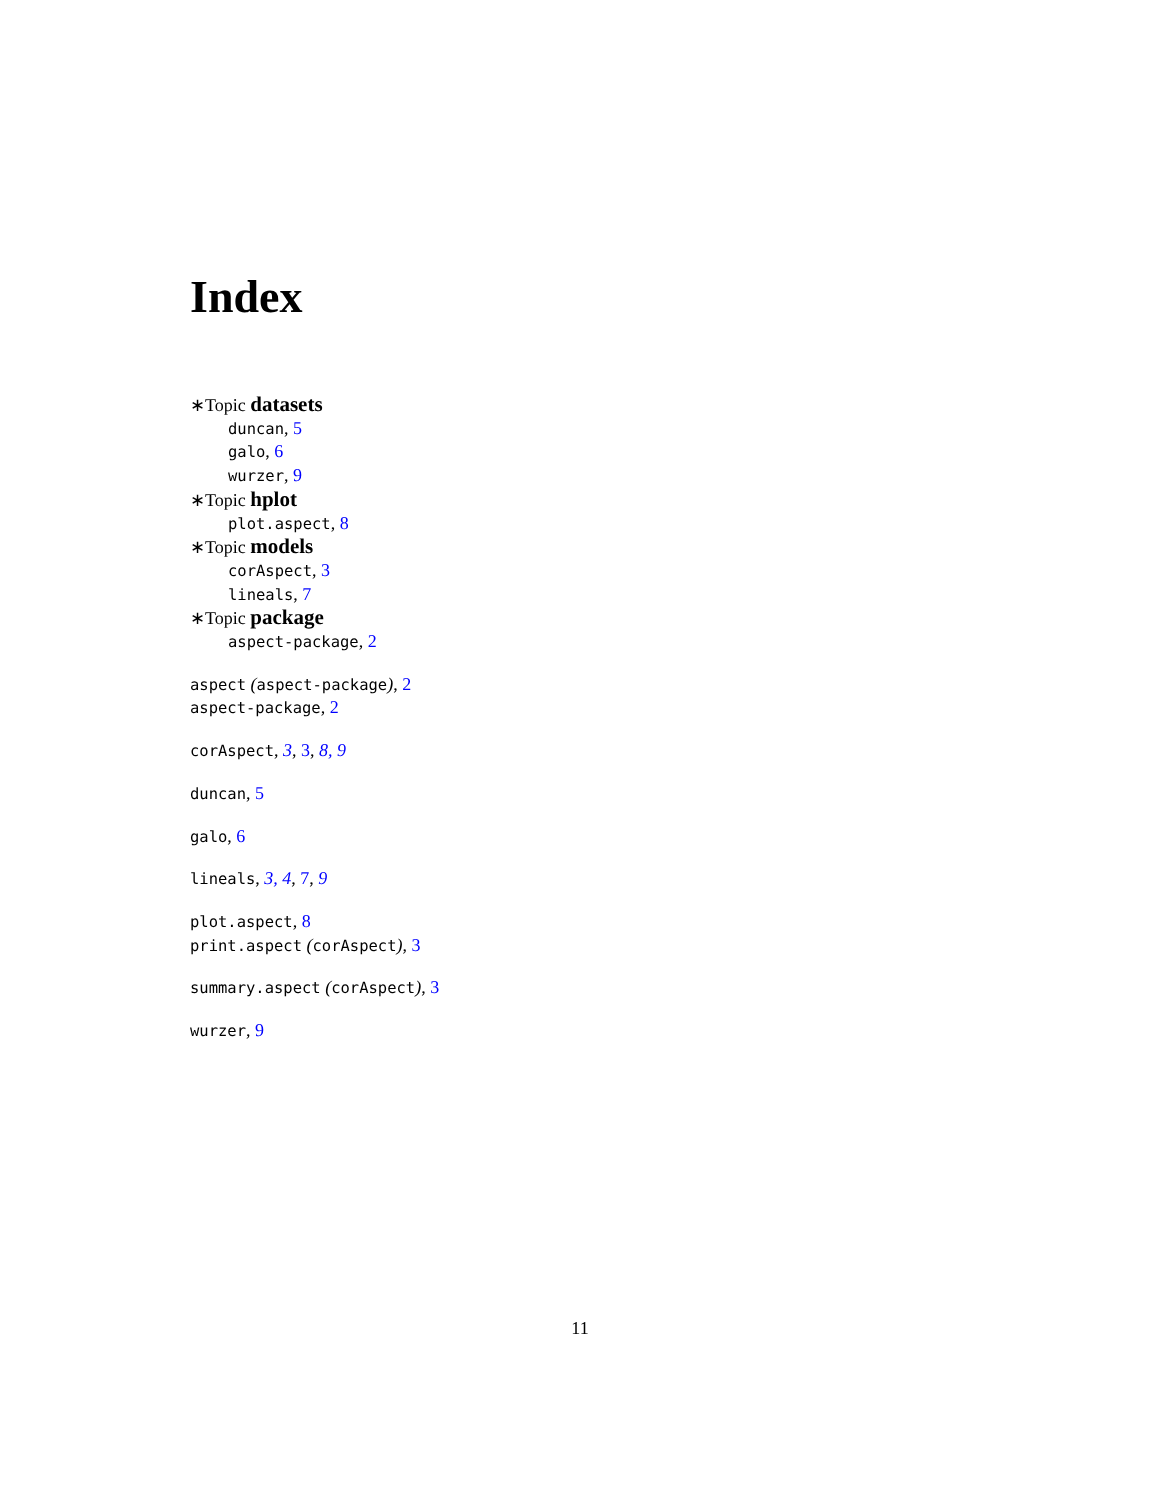Index
∗Topic datasets
duncan, 5
galo, 6
wurzer, 9
∗Topic hplot
plot.aspect, 8
∗Topic models
corAspect, 3
lineals, 7
∗Topic package
aspect-package, 2
aspect (aspect-package), 2
aspect-package, 2
corAspect, 3, 3, 8, 9
duncan, 5
galo, 6
lineals, 3, 4, 7, 9
plot.aspect, 8
print.aspect (corAspect), 3
summary.aspect (corAspect), 3
wurzer, 9
11